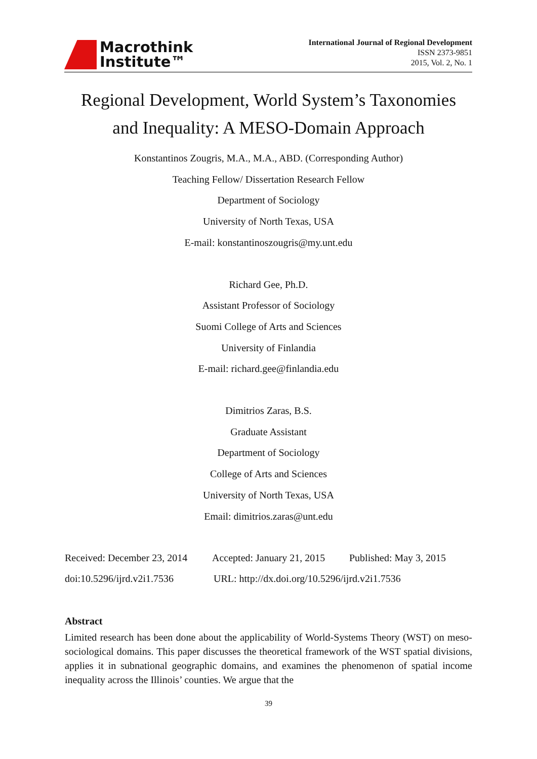Macrothink
Institute™
International Journal of Regional Development
ISSN 2373-9851
2015, Vol. 2, No. 1
Regional Development, World System’s Taxonomies
and Inequality: A MESO-Domain Approach
Konstantinos Zougris, M.A., M.A., ABD. (Corresponding Author)
Teaching Fellow/ Dissertation Research Fellow
Department of Sociology
University of North Texas, USA
E-mail: konstantinoszougris@my.unt.edu
Richard Gee, Ph.D.
Assistant Professor of Sociology
Suomi College of Arts and Sciences
University of Finlandia
E-mail: richard.gee@finlandia.edu
Dimitrios Zaras, B.S.
Graduate Assistant
Department of Sociology
College of Arts and Sciences
University of North Texas, USA
Email: dimitrios.zaras@unt.edu
Received: December 23, 2014 Accepted: January 21, 2015 Published: May 3, 2015
doi:10.5296/ijrd.v2i1.7536 URL: http://dx.doi.org/10.5296/ijrd.v2i1.7536
Abstract
Limited research has been done about the applicability of World-Systems Theory (WST) on meso-sociological domains. This paper discusses the theoretical framework of the WST spatial divisions, applies it in subnational geographic domains, and examines the phenomenon of spatial income inequality across the Illinois’ counties. We argue that the
39